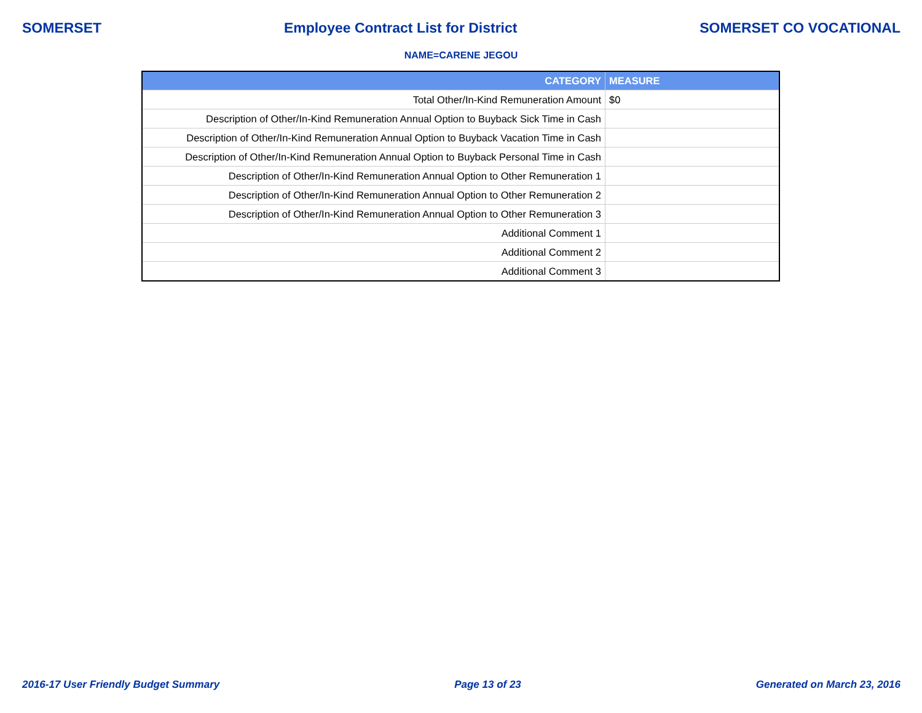SOMERSET Employee Contract List for District SOMERSET CO VOCATIONAL
NAME=CARENE JEGOU
| CATEGORY | MEASURE |
| --- | --- |
| Total Other/In-Kind Remuneration Amount | $0 |
| Description of Other/In-Kind Remuneration Annual Option to Buyback Sick Time in Cash | |
| Description of Other/In-Kind Remuneration Annual Option to Buyback Vacation Time in Cash | |
| Description of Other/In-Kind Remuneration Annual Option to Buyback Personal Time in Cash | |
| Description of Other/In-Kind Remuneration Annual Option to Other Remuneration 1 | |
| Description of Other/In-Kind Remuneration Annual Option to Other Remuneration 2 | |
| Description of Other/In-Kind Remuneration Annual Option to Other Remuneration 3 | |
| Additional Comment 1 | |
| Additional Comment 2 | |
| Additional Comment 3 | |
2016-17 User Friendly Budget Summary Page 13 of 23 Generated on March 23, 2016